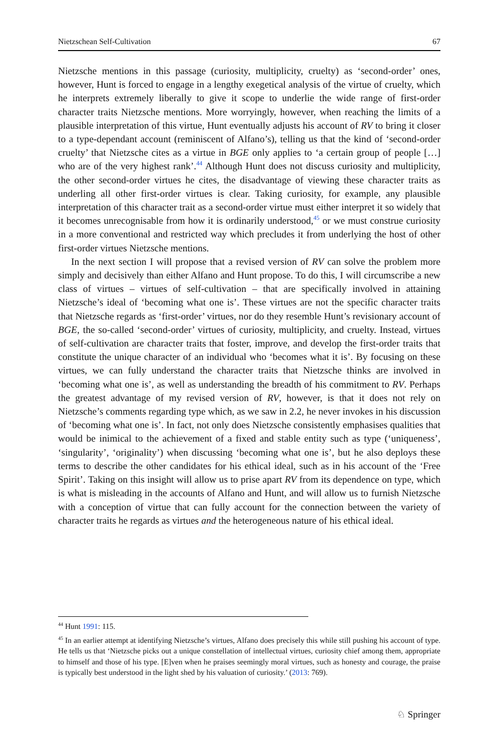Nietzschean Self-Cultivation 67
Nietzsche mentions in this passage (curiosity, multiplicity, cruelty) as ‘second-order’ ones, however, Hunt is forced to engage in a lengthy exegetical analysis of the virtue of cruelty, which he interprets extremely liberally to give it scope to underlie the wide range of first-order character traits Nietzsche mentions. More worryingly, however, when reaching the limits of a plausible interpretation of this virtue, Hunt eventually adjusts his account of RV to bring it closer to a type-dependant account (reminiscent of Alfano’s), telling us that the kind of ‘second-order cruelty’ that Nietzsche cites as a virtue in BGE only applies to ‘a certain group of people […] who are of the very highest rank’.<sup>44</sup> Although Hunt does not discuss curiosity and multiplicity, the other second-order virtues he cites, the disadvantage of viewing these character traits as underling all other first-order virtues is clear. Taking curiosity, for example, any plausible interpretation of this character trait as a second-order virtue must either interpret it so widely that it becomes unrecognisable from how it is ordinarily understood,<sup>45</sup> or we must construe curiosity in a more conventional and restricted way which precludes it from underlying the host of other first-order virtues Nietzsche mentions.
In the next section I will propose that a revised version of RV can solve the problem more simply and decisively than either Alfano and Hunt propose. To do this, I will circumscribe a new class of virtues – virtues of self-cultivation – that are specifically involved in attaining Nietzsche’s ideal of ‘becoming what one is’. These virtues are not the specific character traits that Nietzsche regards as ‘first-order’ virtues, nor do they resemble Hunt’s revisionary account of BGE, the so-called ‘second-order’ virtues of curiosity, multiplicity, and cruelty. Instead, virtues of self-cultivation are character traits that foster, improve, and develop the first-order traits that constitute the unique character of an individual who ‘becomes what it is’. By focusing on these virtues, we can fully understand the character traits that Nietzsche thinks are involved in ‘becoming what one is’, as well as understanding the breadth of his commitment to RV. Perhaps the greatest advantage of my revised version of RV, however, is that it does not rely on Nietzsche’s comments regarding type which, as we saw in 2.2, he never invokes in his discussion of ‘becoming what one is’. In fact, not only does Nietzsche consistently emphasises qualities that would be inimical to the achievement of a fixed and stable entity such as type (‘uniqueness’, ‘singularity’, ‘originality’) when discussing ‘becoming what one is’, but he also deploys these terms to describe the other candidates for his ethical ideal, such as in his account of the ‘Free Spirit’. Taking on this insight will allow us to prise apart RV from its dependence on type, which is what is misleading in the accounts of Alfano and Hunt, and will allow us to furnish Nietzsche with a conception of virtue that can fully account for the connection between the variety of character traits he regards as virtues and the heterogeneous nature of his ethical ideal.
<sup>44</sup> Hunt 1991: 115.
<sup>45</sup> In an earlier attempt at identifying Nietzsche’s virtues, Alfano does precisely this while still pushing his account of type. He tells us that ‘Nietzsche picks out a unique constellation of intellectual virtues, curiosity chief among them, appropriate to himself and those of his type. [E]ven when he praises seemingly moral virtues, such as honesty and courage, the praise is typically best understood in the light shed by his valuation of curiosity.’ (2013: 769).
♘ Springer